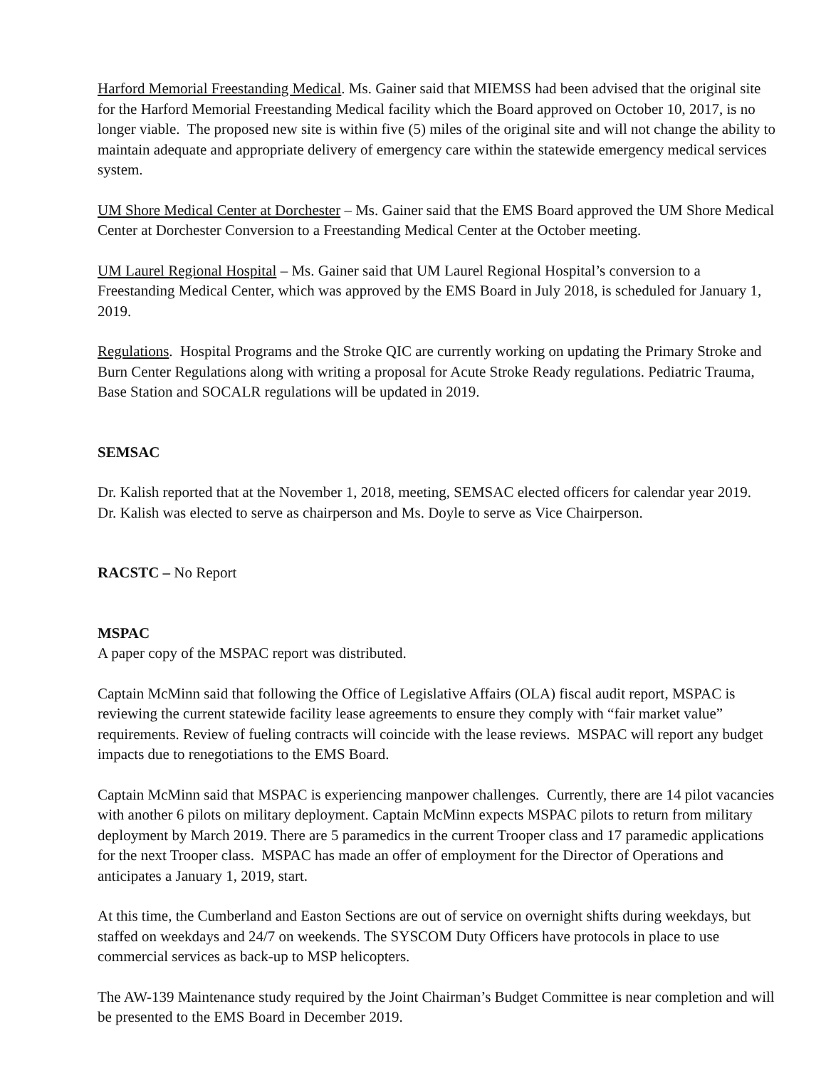Harford Memorial Freestanding Medical. Ms. Gainer said that MIEMSS had been advised that the original site for the Harford Memorial Freestanding Medical facility which the Board approved on October 10, 2017, is no longer viable. The proposed new site is within five (5) miles of the original site and will not change the ability to maintain adequate and appropriate delivery of emergency care within the statewide emergency medical services system.
UM Shore Medical Center at Dorchester – Ms. Gainer said that the EMS Board approved the UM Shore Medical Center at Dorchester Conversion to a Freestanding Medical Center at the October meeting.
UM Laurel Regional Hospital – Ms. Gainer said that UM Laurel Regional Hospital’s conversion to a Freestanding Medical Center, which was approved by the EMS Board in July 2018, is scheduled for January 1, 2019.
Regulations. Hospital Programs and the Stroke QIC are currently working on updating the Primary Stroke and Burn Center Regulations along with writing a proposal for Acute Stroke Ready regulations. Pediatric Trauma, Base Station and SOCALR regulations will be updated in 2019.
SEMSAC
Dr. Kalish reported that at the November 1, 2018, meeting, SEMSAC elected officers for calendar year 2019. Dr. Kalish was elected to serve as chairperson and Ms. Doyle to serve as Vice Chairperson.
RACSTC – No Report
MSPAC
A paper copy of the MSPAC report was distributed.
Captain McMinn said that following the Office of Legislative Affairs (OLA) fiscal audit report, MSPAC is reviewing the current statewide facility lease agreements to ensure they comply with “fair market value” requirements. Review of fueling contracts will coincide with the lease reviews. MSPAC will report any budget impacts due to renegotiations to the EMS Board.
Captain McMinn said that MSPAC is experiencing manpower challenges. Currently, there are 14 pilot vacancies with another 6 pilots on military deployment. Captain McMinn expects MSPAC pilots to return from military deployment by March 2019. There are 5 paramedics in the current Trooper class and 17 paramedic applications for the next Trooper class. MSPAC has made an offer of employment for the Director of Operations and anticipates a January 1, 2019, start.
At this time, the Cumberland and Easton Sections are out of service on overnight shifts during weekdays, but staffed on weekdays and 24/7 on weekends. The SYSCOM Duty Officers have protocols in place to use commercial services as back-up to MSP helicopters.
The AW-139 Maintenance study required by the Joint Chairman’s Budget Committee is near completion and will be presented to the EMS Board in December 2019.